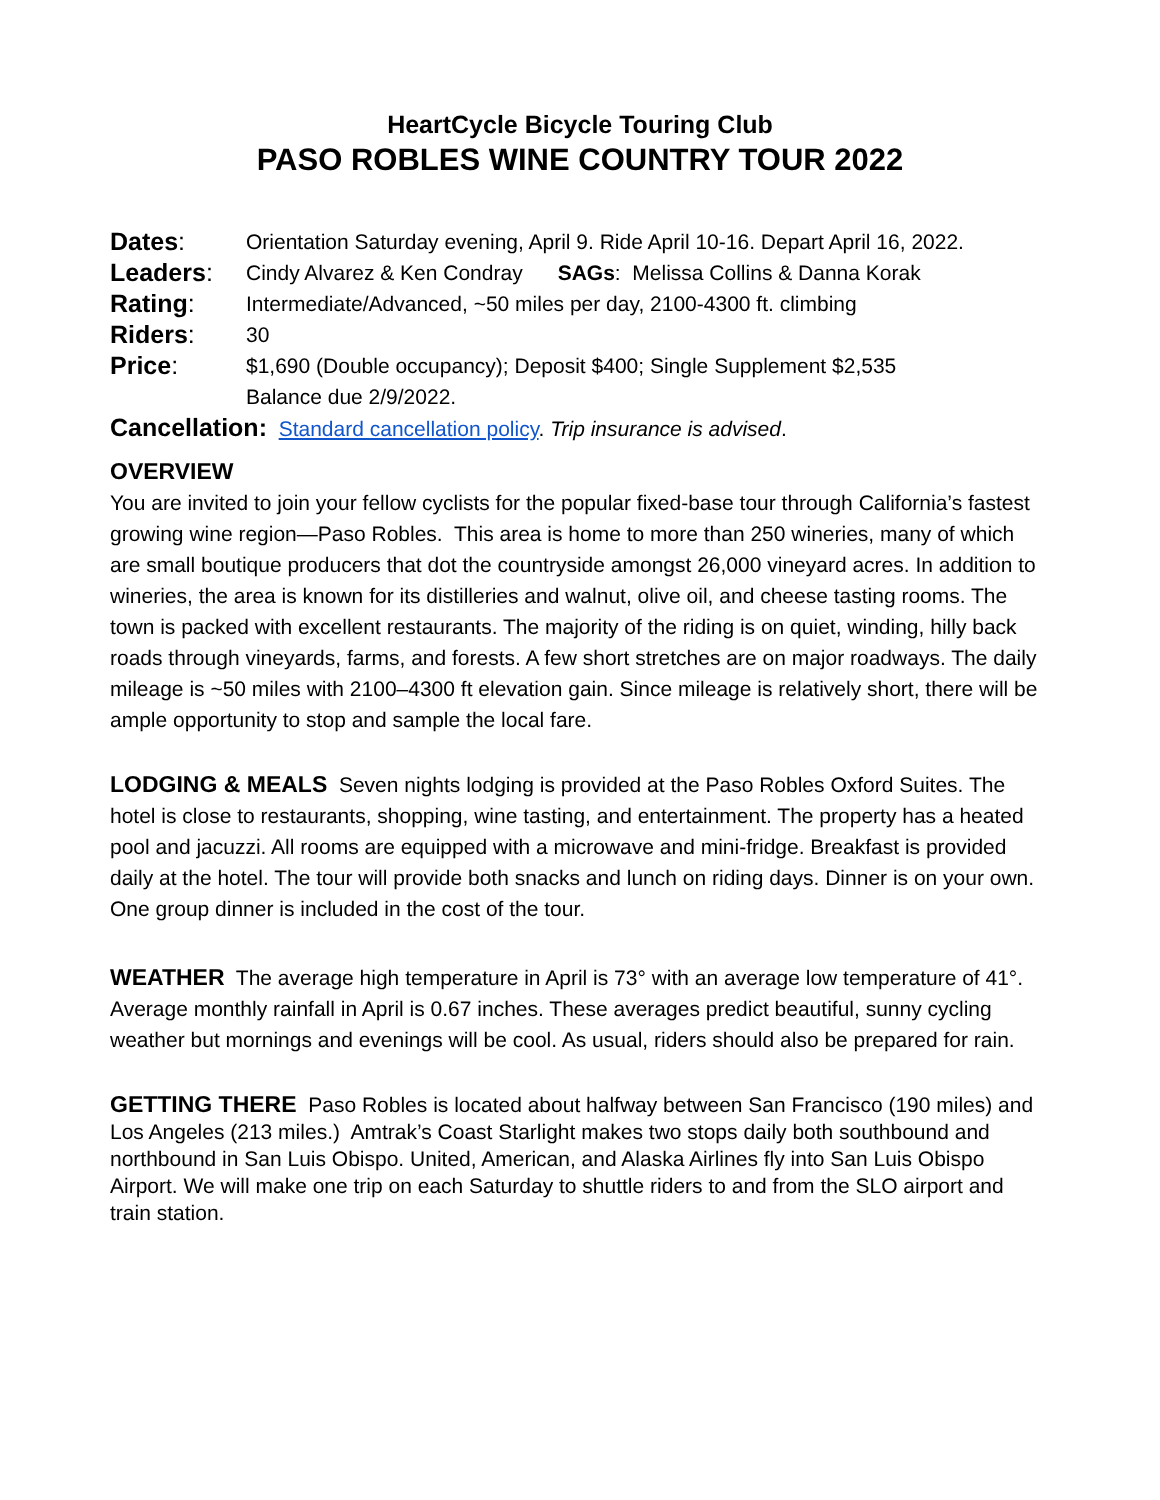HeartCycle Bicycle Touring Club
PASO ROBLES WINE COUNTRY TOUR 2022
Dates:
Orientation Saturday evening, April 9. Ride April 10-16. Depart April 16, 2022.
Leaders:
Cindy Alvarez & Ken Condray SAGs: Melissa Collins & Danna Korak
Rating:
Intermediate/Advanced, ~50 miles per day, 2100-4300 ft. climbing
Riders:
30
Price:
$1,690 (Double occupancy); Deposit $400; Single Supplement $2,535
Balance due 2/9/2022.
Cancellation: Standard cancellation policy. Trip insurance is advised.
OVERVIEW
You are invited to join your fellow cyclists for the popular fixed-base tour through California’s fastest growing wine region—Paso Robles. This area is home to more than 250 wineries, many of which are small boutique producers that dot the countryside amongst 26,000 vineyard acres. In addition to wineries, the area is known for its distilleries and walnut, olive oil, and cheese tasting rooms. The town is packed with excellent restaurants. The majority of the riding is on quiet, winding, hilly back roads through vineyards, farms, and forests. A few short stretches are on major roadways. The daily mileage is ~50 miles with 2100–4300 ft elevation gain. Since mileage is relatively short, there will be ample opportunity to stop and sample the local fare.
LODGING & MEALS Seven nights lodging is provided at the Paso Robles Oxford Suites. The hotel is close to restaurants, shopping, wine tasting, and entertainment. The property has a heated pool and jacuzzi. All rooms are equipped with a microwave and mini-fridge. Breakfast is provided daily at the hotel. The tour will provide both snacks and lunch on riding days. Dinner is on your own. One group dinner is included in the cost of the tour.
WEATHER The average high temperature in April is 73° with an average low temperature of 41°. Average monthly rainfall in April is 0.67 inches. These averages predict beautiful, sunny cycling weather but mornings and evenings will be cool. As usual, riders should also be prepared for rain.
GETTING THERE Paso Robles is located about halfway between San Francisco (190 miles) and Los Angeles (213 miles.) Amtrak’s Coast Starlight makes two stops daily both southbound and northbound in San Luis Obispo. United, American, and Alaska Airlines fly into San Luis Obispo Airport. We will make one trip on each Saturday to shuttle riders to and from the SLO airport and train station.